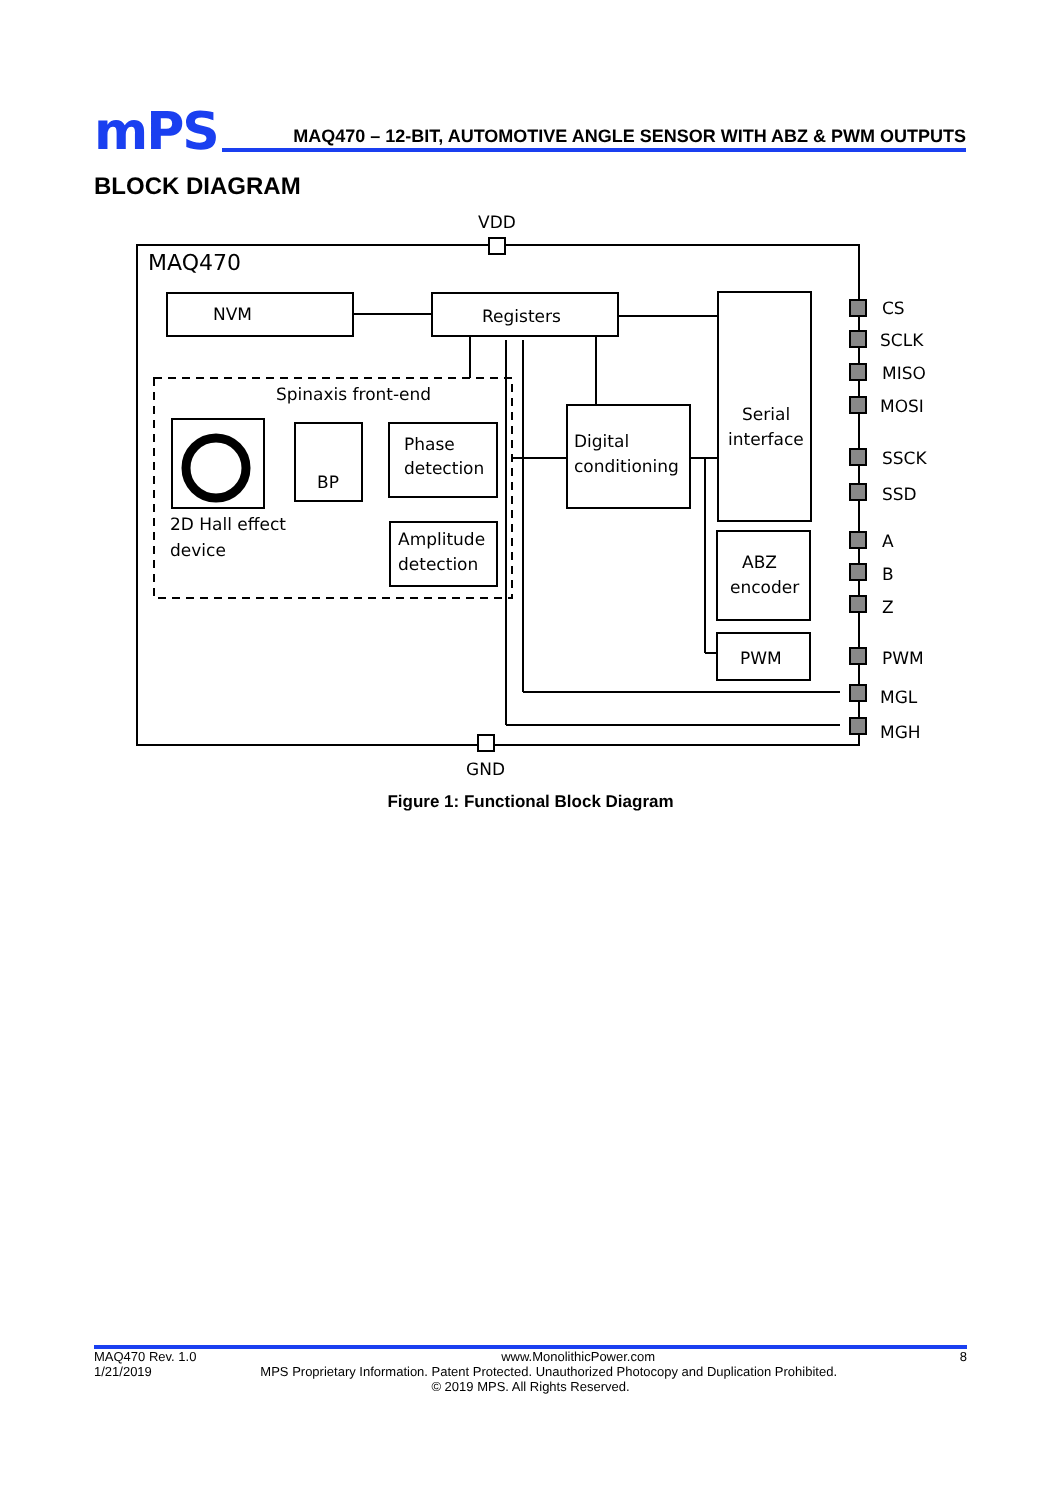mPS
MAQ470 – 12-BIT, AUTOMOTIVE ANGLE SENSOR WITH ABZ & PWM OUTPUTS
BLOCK DIAGRAM
VDD
MAQ470
NVM
Registers
Spinaxis front-end
Phase
detection
Amplitude
detection
BP
2D Hall effect
device
Digital
conditioning
Serial
interface
ABZ
encoder
PWM
CS
SCLK
MISO
MOSI
SSCK
SSD
A
B
Z
PWM
MGL
MGH
GND
Figure 1: Functional Block Diagram
MAQ470 Rev. 1.0 www.MonolithicPower.com 8
1/21/2019 MPS Proprietary Information. Patent Protected. Unauthorized Photocopy and Duplication Prohibited.
© 2019 MPS. All Rights Reserved.